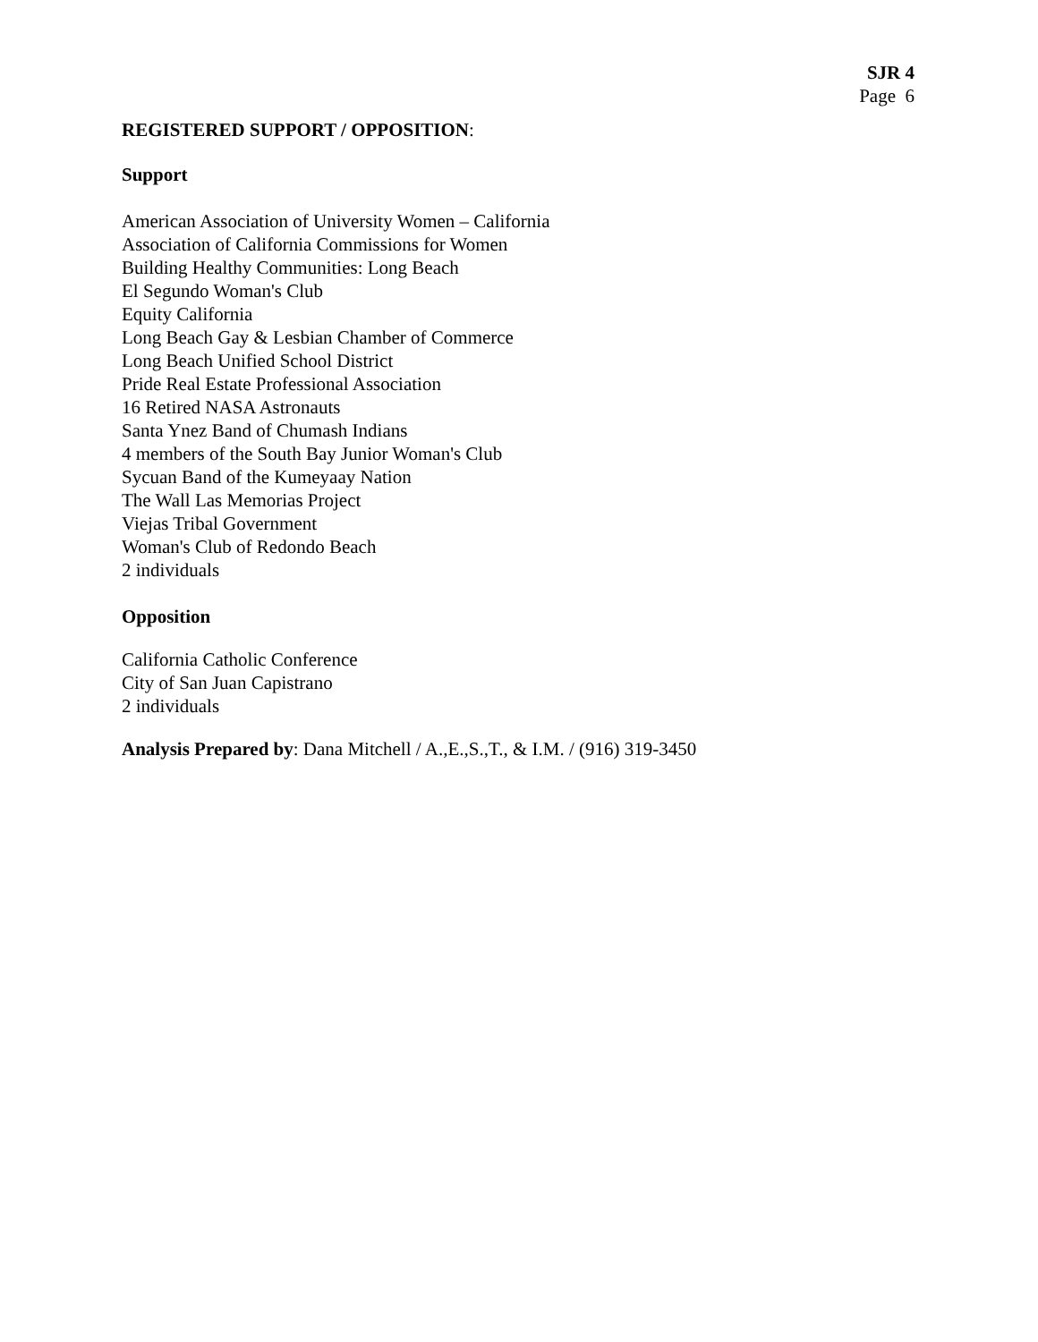SJR 4
Page 6
REGISTERED SUPPORT / OPPOSITION:
Support
American Association of University Women – California
Association of California Commissions for Women
Building Healthy Communities: Long Beach
El Segundo Woman's Club
Equity California
Long Beach Gay & Lesbian Chamber of Commerce
Long Beach Unified School District
Pride Real Estate Professional Association
16 Retired NASA Astronauts
Santa Ynez Band of Chumash Indians
4 members of the South Bay Junior Woman's Club
Sycuan Band of the Kumeyaay Nation
The Wall Las Memorias Project
Viejas Tribal Government
Woman's Club of Redondo Beach
2 individuals
Opposition
California Catholic Conference
City of San Juan Capistrano
2 individuals
Analysis Prepared by: Dana Mitchell / A.,E.,S.,T., & I.M. / (916) 319-3450